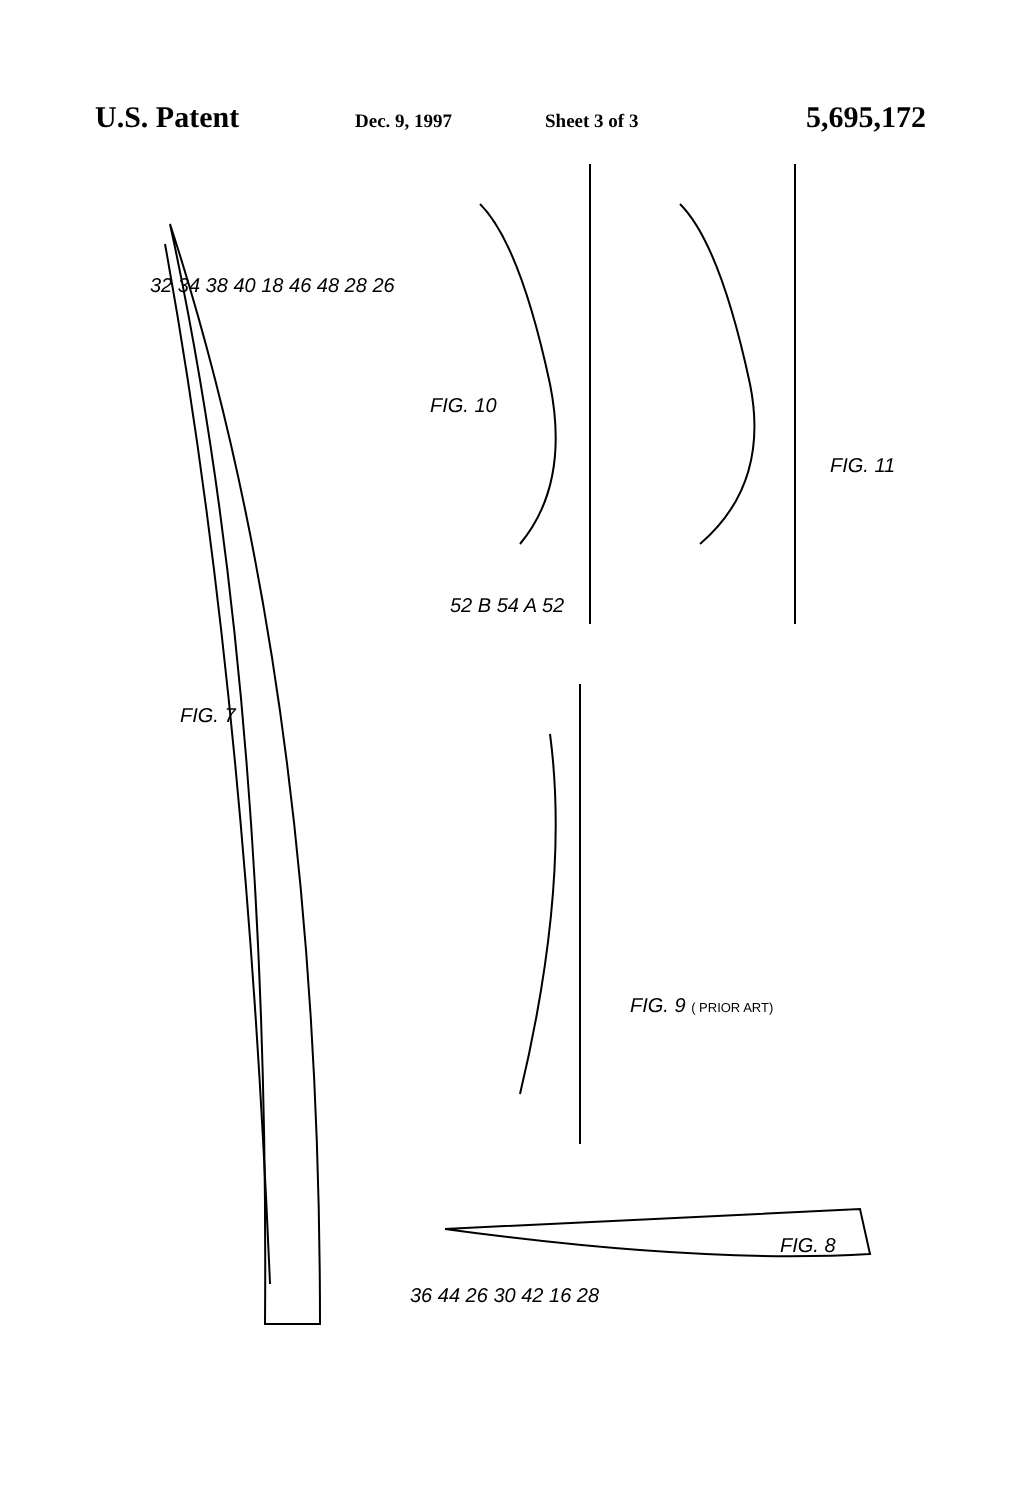U.S. Patent Dec. 9, 1997 Sheet 3 of 3 5,695,172
FIG. 7
FIG. 10
FIG. 11
FIG. 9 ( PRIOR ART)
FIG. 8
32 34 38 40 18 46 48 28 26
52 B 54 A 52
36 44 26 30 42 16 28